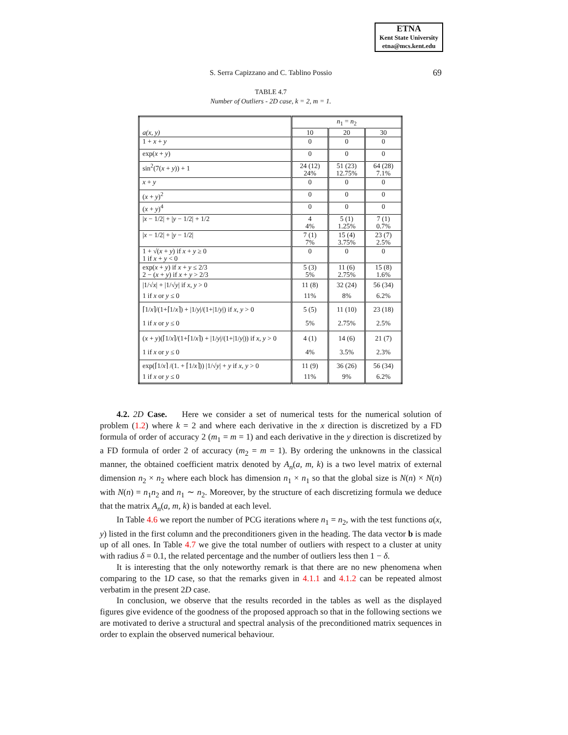ETNA
Kent State University
etna@mcs.kent.edu
S. Serra Capizzano and C. Tablino Possio
69
TABLE 4.7
Number of Outliers - 2D case, k = 2, m = 1.
| a(x, y) | n<sub>1</sub> = n<sub>2</sub> | | |
| --- | --- | --- | --- |
| | 10 | 20 | 30 |
| 1 + x + y | 0 | 0 | 0 |
| exp( x + y ) | 0 | 0 | 0 |
| sin<sup>2</sup>(7( x + y )) + 1 | 24 (12) 24% | 51 (23) 12.75% | 64 (28) 7.1% |
| x + y | 0 | 0 | 0 |
| ( x + y )<sup>2</sup> | 0 | 0 | 0 |
| ( x + y )<sup>4</sup> | 0 | 0 | 0 |
| / x − 1/2/ + / y − 1/2/ + 1/2 | 4 4% | 5 (1) 1.25% | 7 (1) 0.7% |
| / x − 1/2/ + / y − 1/2/ | 7 (1) 7% | 15 (4) 3.75% | 23 (7) 2.5% |
| 1 + √( x + y ) if x + y ≥ 0 1 if x + y < 0 | 0 | 0 | 0 |
| exp( x + y ) if x + y ≤ 2/3 2 − ( x + y ) if x + y > 2/3 | 5 (3) 5% | 11 (6) 2.75% | 15 (8) 1.6% |
| /1/√ x / + /1/√ y / if x , y > 0 1 if x or y ≤ 0 | 11 (8) 11% | 32 (24) 8% | 56 (34) 6.2% |
| ⌈1/ x ⌉/(1+⌈1/ x ⌉) + /1/ y //(1+/1/ y /) if x , y > 0 1 if x or y ≤ 0 | 5 (5) 5% | 11 (10) 2.75% | 23 (18) 2.5% |
| ( x + y )(⌈1/ x ⌉/(1+⌈1/ x ⌉) + /1/ y //(1+/1/ y /)) if x , y > 0 1 if x or y ≤ 0 | 4 (1) 4% | 14 (6) 3.5% | 21 (7) 2.3% |
| exp(⌈1/ x ⌉ /(1. + ⌈1/ x ⌉)) /1/√ y / + y if x , y > 0 1 if x or y ≤ 0 | 11 (9) 11% | 36 (26) 9% | 56 (34) 6.2% |
4.2. 2D Case. Here we consider a set of numerical tests for the numerical solution of problem (1.2) where k = 2 and where each derivative in the x direction is discretized by a FD formula of order of accuracy 2 (m<sub>1</sub> = m = 1) and each derivative in the y direction is discretized by a FD formula of order 2 of accuracy (m<sub>2</sub> = m = 1). By ordering the unknowns in the classical manner, the obtained coefficient matrix denoted by A<sub>n</sub>(a, m, k) is a two level matrix of external dimension n<sub>2</sub> × n<sub>2</sub> where each block has dimension n<sub>1</sub> × n<sub>1</sub> so that the global size is N(n) × N(n) with N(n) = n<sub>1</sub>n<sub>2</sub> and n<sub>1</sub> ∼ n<sub>2</sub>. Moreover, by the structure of each discretizing formula we deduce that the matrix A<sub>n</sub>(a, m, k) is banded at each level.
In Table 4.6 we report the number of PCG iterations where n<sub>1</sub> = n<sub>2</sub>, with the test functions a(x, y) listed in the first column and the preconditioners given in the heading. The data vector b is made up of all ones. In Table 4.7 we give the total number of outliers with respect to a cluster at unity with radius δ = 0.1, the related percentage and the number of outliers less then 1 − δ.
It is interesting that the only noteworthy remark is that there are no new phenomena when comparing to the 1D case, so that the remarks given in 4.1.1 and 4.1.2 can be repeated almost verbatim in the present 2D case.
In conclusion, we observe that the results recorded in the tables as well as the displayed figures give evidence of the goodness of the proposed approach so that in the following sections we are motivated to derive a structural and spectral analysis of the preconditioned matrix sequences in order to explain the observed numerical behaviour.